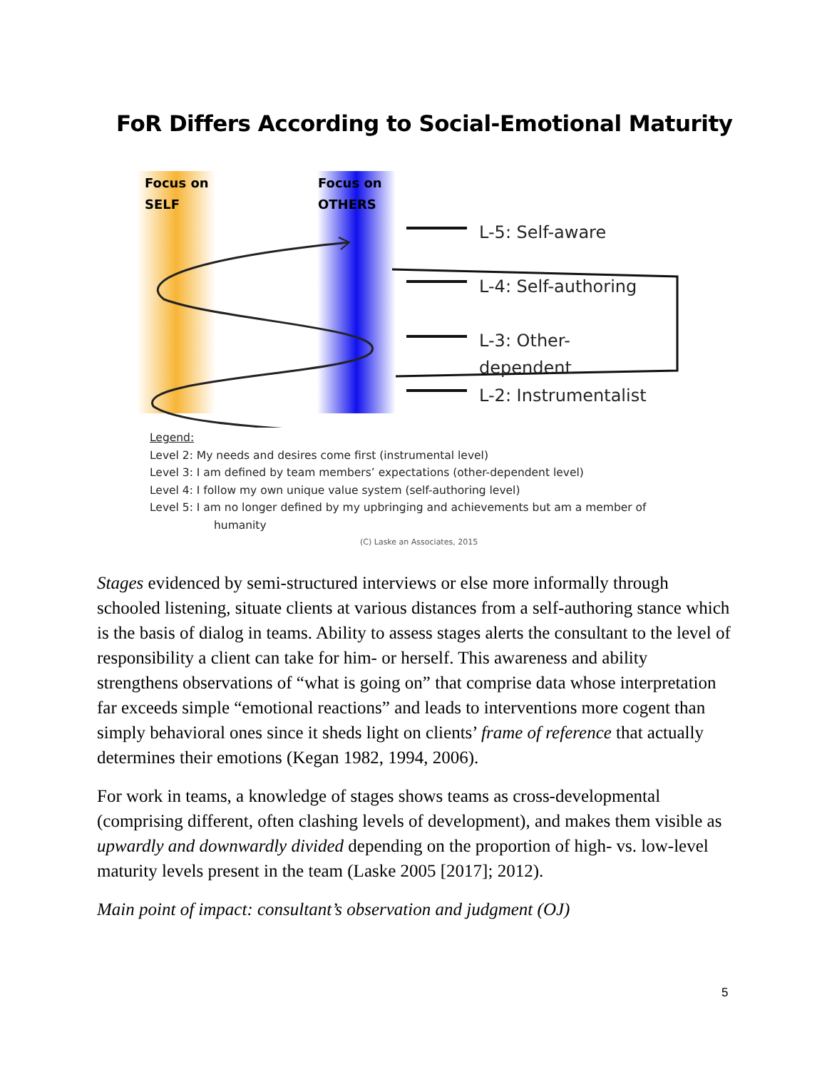FoR Differs According to Social-Emotional Maturity
Focus on
SELF
Focus on
OTHERS
L-5: Self-aware
L-4: Self-authoring
L-3: Other-
dependent
L-2: Instrumentalist
Legend:
Level 2: My needs and desires come first (instrumental level)
Level 3: I am defined by team members’ expectations (other-dependent level)
Level 4: I follow my own unique value system (self-authoring level)
Level 5: I am no longer defined by my upbringing and achievements but am a member of
humanity
(C) Laske an Associates, 2015
Stages evidenced by semi-structured interviews or else more informally through schooled listening, situate clients at various distances from a self-authoring stance which is the basis of dialog in teams. Ability to assess stages alerts the consultant to the level of responsibility a client can take for him- or herself. This awareness and ability strengthens observations of “what is going on” that comprise data whose interpretation far exceeds simple “emotional reactions” and leads to interventions more cogent than simply behavioral ones since it sheds light on clients’ frame of reference that actually determines their emotions (Kegan 1982, 1994, 2006).
For work in teams, a knowledge of stages shows teams as cross-developmental (comprising different, often clashing levels of development), and makes them visible as upwardly and downwardly divided depending on the proportion of high- vs. low-level maturity levels present in the team (Laske 2005 [2017]; 2012).
Main point of impact: consultant’s observation and judgment (OJ)
5